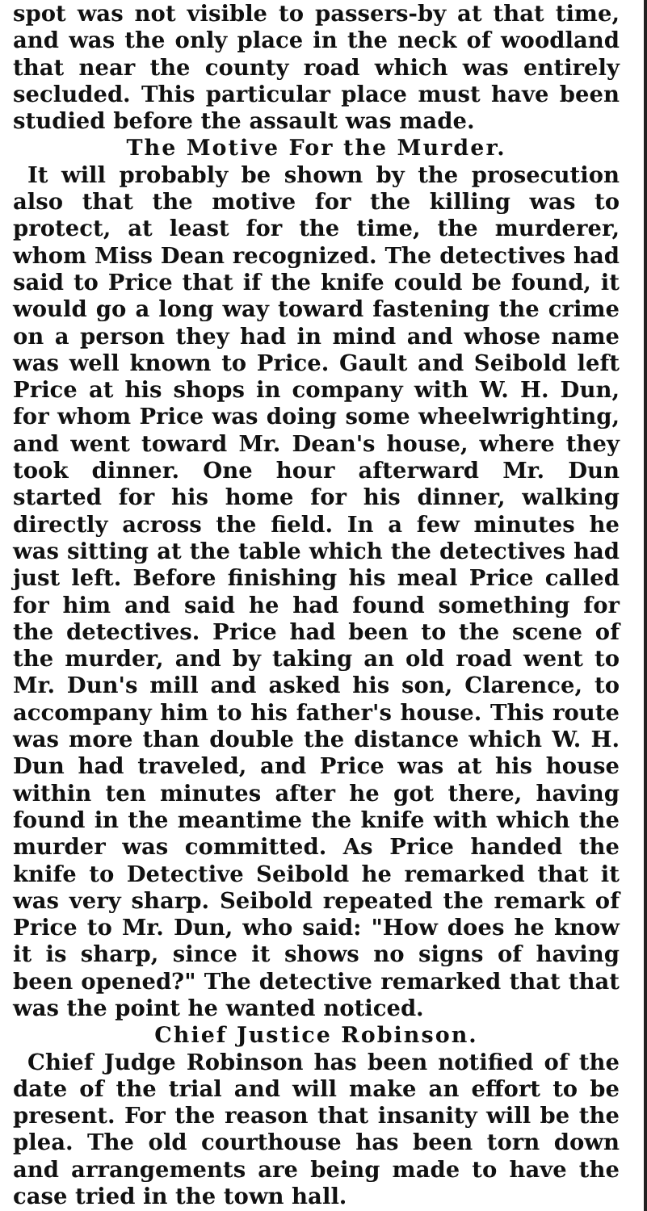spot was not visible to passers-by at that time, and was the only place in the neck of woodland that near the county road which was entirely secluded. This particular place must have been studied before the assault was made.
The Motive For the Murder.
It will probably be shown by the prosecution also that the motive for the killing was to protect, at least for the time, the murderer, whom Miss Dean recognized. The detectives had said to Price that if the knife could be found, it would go a long way toward fastening the crime on a person they had in mind and whose name was well known to Price. Gault and Seibold left Price at his shops in company with W. H. Dun, for whom Price was doing some wheelwrighting, and went toward Mr. Dean's house, where they took dinner. One hour afterward Mr. Dun started for his home for his dinner, walking directly across the field. In a few minutes he was sitting at the table which the detectives had just left. Before finishing his meal Price called for him and said he had found something for the detectives. Price had been to the scene of the murder, and by taking an old road went to Mr. Dun's mill and asked his son, Clarence, to accompany him to his father's house. This route was more than double the distance which W. H. Dun had traveled, and Price was at his house within ten minutes after he got there, having found in the meantime the knife with which the murder was committed. As Price handed the knife to Detective Seibold he remarked that it was very sharp. Seibold repeated the remark of Price to Mr. Dun, who said: "How does he know it is sharp, since it shows no signs of having been opened?" The detective remarked that that was the point he wanted noticed.
Chief Justice Robinson.
Chief Judge Robinson has been notified of the date of the trial and will make an effort to be present. For the reason that insanity will be the plea. The old courthouse has been torn down and arrangements are being made to have the case tried in the town hall.